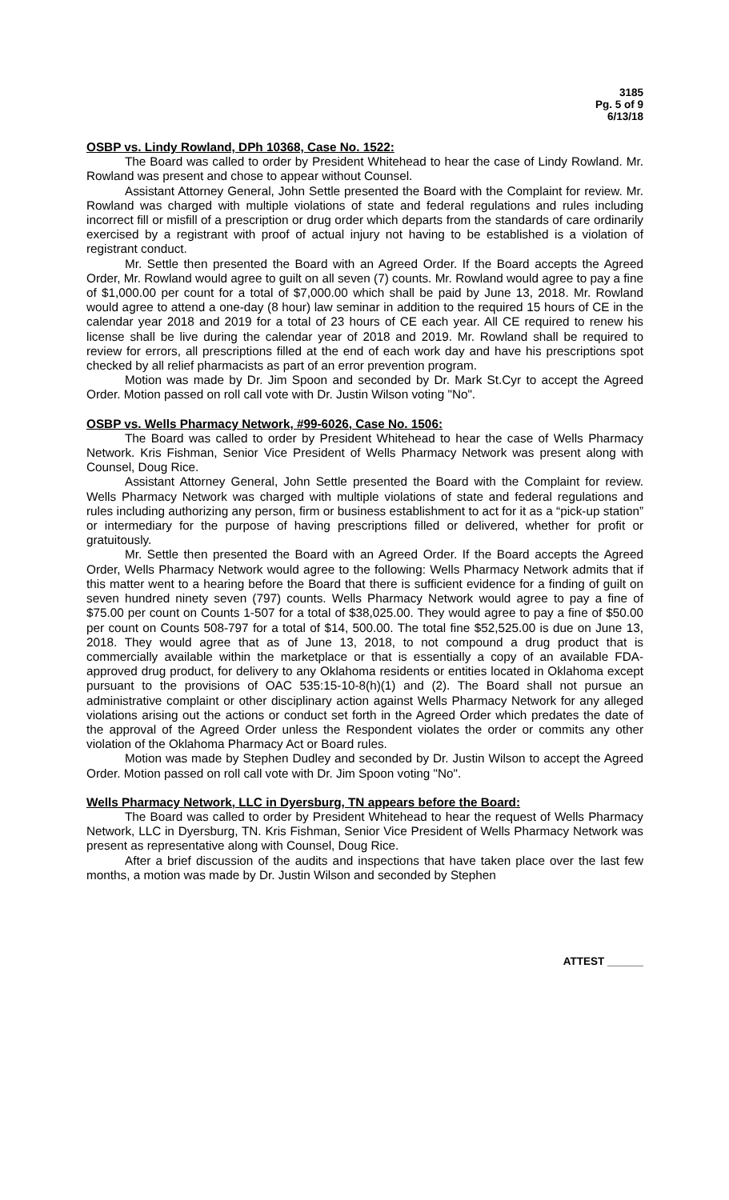3185
Pg. 5 of 9
6/13/18
OSBP vs. Lindy Rowland, DPh 10368, Case No. 1522:
The Board was called to order by President Whitehead to hear the case of Lindy Rowland. Mr. Rowland was present and chose to appear without Counsel.
Assistant Attorney General, John Settle presented the Board with the Complaint for review. Mr. Rowland was charged with multiple violations of state and federal regulations and rules including incorrect fill or misfill of a prescription or drug order which departs from the standards of care ordinarily exercised by a registrant with proof of actual injury not having to be established is a violation of registrant conduct.
Mr. Settle then presented the Board with an Agreed Order. If the Board accepts the Agreed Order, Mr. Rowland would agree to guilt on all seven (7) counts. Mr. Rowland would agree to pay a fine of $1,000.00 per count for a total of $7,000.00 which shall be paid by June 13, 2018. Mr. Rowland would agree to attend a one-day (8 hour) law seminar in addition to the required 15 hours of CE in the calendar year 2018 and 2019 for a total of 23 hours of CE each year. All CE required to renew his license shall be live during the calendar year of 2018 and 2019. Mr. Rowland shall be required to review for errors, all prescriptions filled at the end of each work day and have his prescriptions spot checked by all relief pharmacists as part of an error prevention program.
Motion was made by Dr. Jim Spoon and seconded by Dr. Mark St.Cyr to accept the Agreed Order. Motion passed on roll call vote with Dr. Justin Wilson voting "No".
OSBP vs. Wells Pharmacy Network, #99-6026, Case No. 1506:
The Board was called to order by President Whitehead to hear the case of Wells Pharmacy Network. Kris Fishman, Senior Vice President of Wells Pharmacy Network was present along with Counsel, Doug Rice.
Assistant Attorney General, John Settle presented the Board with the Complaint for review. Wells Pharmacy Network was charged with multiple violations of state and federal regulations and rules including authorizing any person, firm or business establishment to act for it as a “pick-up station” or intermediary for the purpose of having prescriptions filled or delivered, whether for profit or gratuitously.
Mr. Settle then presented the Board with an Agreed Order. If the Board accepts the Agreed Order, Wells Pharmacy Network would agree to the following: Wells Pharmacy Network admits that if this matter went to a hearing before the Board that there is sufficient evidence for a finding of guilt on seven hundred ninety seven (797) counts. Wells Pharmacy Network would agree to pay a fine of $75.00 per count on Counts 1-507 for a total of $38,025.00. They would agree to pay a fine of $50.00 per count on Counts 508-797 for a total of $14, 500.00. The total fine $52,525.00 is due on June 13, 2018. They would agree that as of June 13, 2018, to not compound a drug product that is commercially available within the marketplace or that is essentially a copy of an available FDA-approved drug product, for delivery to any Oklahoma residents or entities located in Oklahoma except pursuant to the provisions of OAC 535:15-10-8(h)(1) and (2). The Board shall not pursue an administrative complaint or other disciplinary action against Wells Pharmacy Network for any alleged violations arising out the actions or conduct set forth in the Agreed Order which predates the date of the approval of the Agreed Order unless the Respondent violates the order or commits any other violation of the Oklahoma Pharmacy Act or Board rules.
Motion was made by Stephen Dudley and seconded by Dr. Justin Wilson to accept the Agreed Order. Motion passed on roll call vote with Dr. Jim Spoon voting "No".
Wells Pharmacy Network, LLC in Dyersburg, TN appears before the Board:
The Board was called to order by President Whitehead to hear the request of Wells Pharmacy Network, LLC in Dyersburg, TN. Kris Fishman, Senior Vice President of Wells Pharmacy Network was present as representative along with Counsel, Doug Rice.
After a brief discussion of the audits and inspections that have taken place over the last few months, a motion was made by Dr. Justin Wilson and seconded by Stephen
ATTEST ______